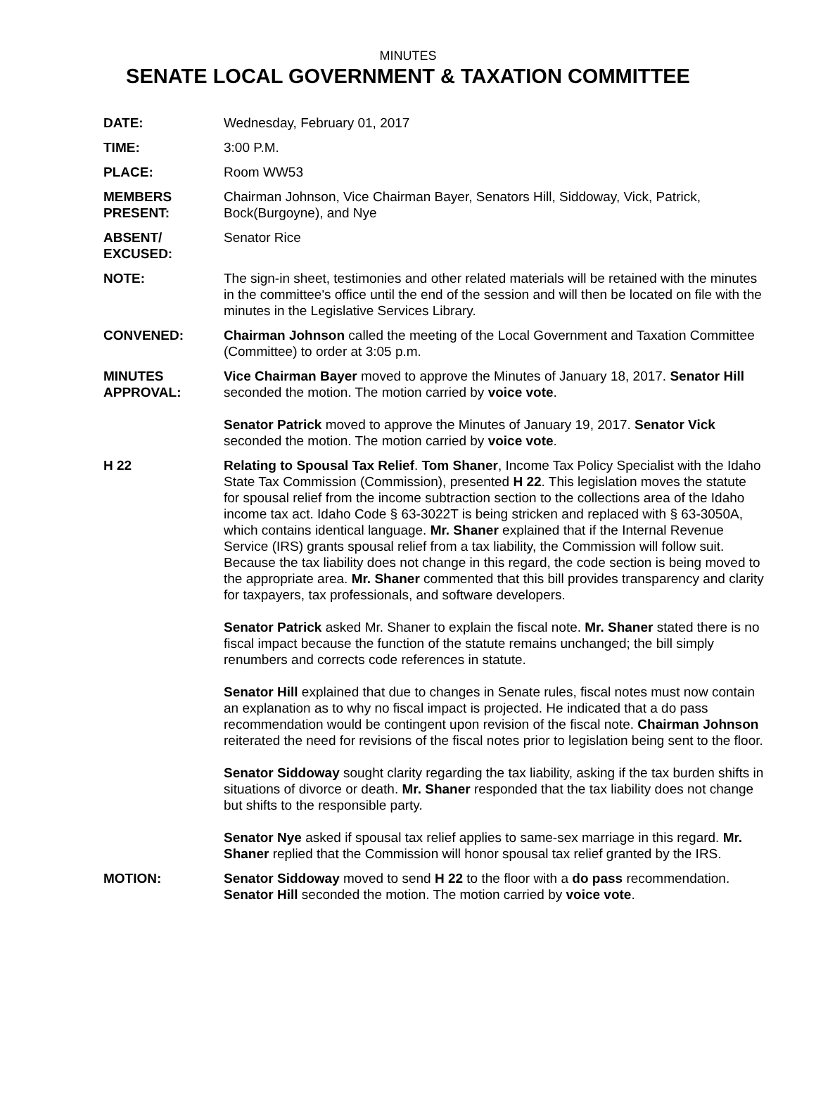MINUTES
SENATE LOCAL GOVERNMENT & TAXATION COMMITTEE
DATE: Wednesday, February 01, 2017
TIME: 3:00 P.M.
PLACE: Room WW53
MEMBERS PRESENT:
Chairman Johnson, Vice Chairman Bayer, Senators Hill, Siddoway, Vick, Patrick, Bock(Burgoyne), and Nye
ABSENT/ EXCUSED:
Senator Rice
NOTE: The sign-in sheet, testimonies and other related materials will be retained with the minutes in the committee's office until the end of the session and will then be located on file with the minutes in the Legislative Services Library.
CONVENED: Chairman Johnson called the meeting of the Local Government and Taxation Committee (Committee) to order at 3:05 p.m.
MINUTES APPROVAL:
Vice Chairman Bayer moved to approve the Minutes of January 18, 2017. Senator Hill seconded the motion. The motion carried by voice vote.
Senator Patrick moved to approve the Minutes of January 19, 2017. Senator Vick seconded the motion. The motion carried by voice vote.
H 22 Relating to Spousal Tax Relief. Tom Shaner, Income Tax Policy Specialist with the Idaho State Tax Commission (Commission), presented H 22. This legislation moves the statute for spousal relief from the income subtraction section to the collections area of the Idaho income tax act. Idaho Code § 63-3022T is being stricken and replaced with § 63-3050A, which contains identical language. Mr. Shaner explained that if the Internal Revenue Service (IRS) grants spousal relief from a tax liability, the Commission will follow suit. Because the tax liability does not change in this regard, the code section is being moved to the appropriate area. Mr. Shaner commented that this bill provides transparency and clarity for taxpayers, tax professionals, and software developers.
Senator Patrick asked Mr. Shaner to explain the fiscal note. Mr. Shaner stated there is no fiscal impact because the function of the statute remains unchanged; the bill simply renumbers and corrects code references in statute.
Senator Hill explained that due to changes in Senate rules, fiscal notes must now contain an explanation as to why no fiscal impact is projected. He indicated that a do pass recommendation would be contingent upon revision of the fiscal note. Chairman Johnson reiterated the need for revisions of the fiscal notes prior to legislation being sent to the floor.
Senator Siddoway sought clarity regarding the tax liability, asking if the tax burden shifts in situations of divorce or death. Mr. Shaner responded that the tax liability does not change but shifts to the responsible party.
Senator Nye asked if spousal tax relief applies to same-sex marriage in this regard. Mr. Shaner replied that the Commission will honor spousal tax relief granted by the IRS.
MOTION: Senator Siddoway moved to send H 22 to the floor with a do pass recommendation. Senator Hill seconded the motion. The motion carried by voice vote.